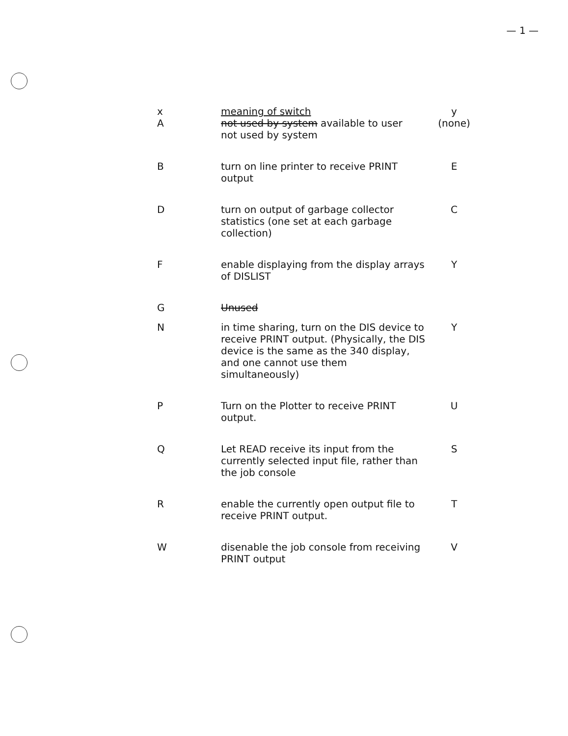— 1 —
| x | meaning of switch | y |
| --- | --- | --- |
| A | not used by system available to user not used by system | (none) |
| B | turn on line printer to receive PRINT output | E |
| D | turn on output of garbage collector statistics (one set at each garbage collection) | C |
| F | enable displaying from the display arrays of DISLIST | Y |
| G | Unused | |
| N | in time sharing, turn on the DIS device to receive PRINT output. (Physically, the DIS device is the same as the 340 display, and one cannot use them simultaneously) | Y |
| P | Turn on the Plotter to receive PRINT output. | U |
| Q | Let READ receive its input from the currently selected input file, rather than the job console | S |
| R | enable the currently open output file to receive PRINT output. | T |
| W | disenable the job console from receiving PRINT output | V |